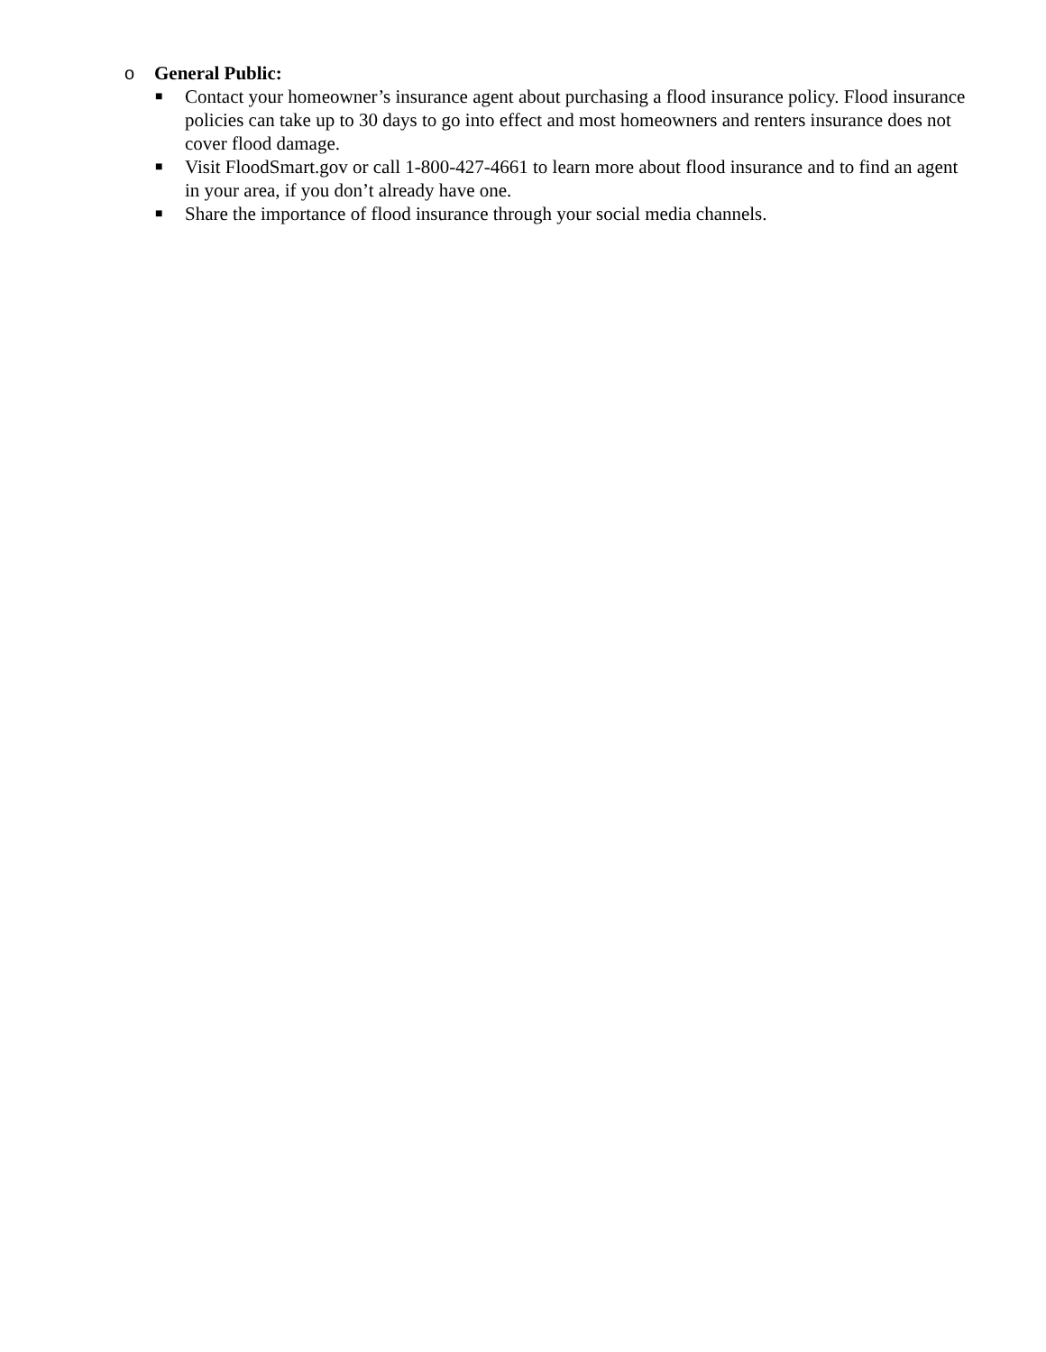o General Public:
■ Contact your homeowner’s insurance agent about purchasing a flood insurance policy. Flood insurance policies can take up to 30 days to go into effect and most homeowners and renters insurance does not cover flood damage.
■ Visit FloodSmart.gov or call 1-800-427-4661 to learn more about flood insurance and to find an agent in your area, if you don’t already have one.
■ Share the importance of flood insurance through your social media channels.